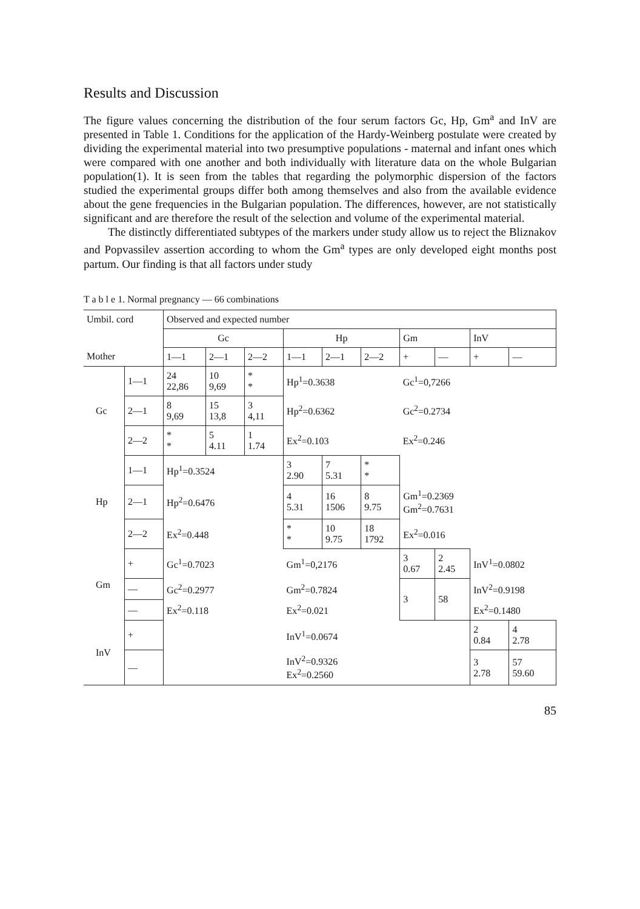Results and Discussion
The figure values concerning the distribution of the four serum factors Gc, Hp, Gm<sup>a</sup> and InV are presented in Table 1. Conditions for the application of the Hardy-Weinberg postulate were created by dividing the experimental material into two presumptive populations - maternal and infant ones which were compared with one another and both individually with literature data on the whole Bulgarian population(1). It is seen from the tables that regarding the polymorphic dispersion of the factors studied the experimental groups differ both among themselves and also from the available evidence about the gene frequencies in the Bulgarian population. The differences, however, are not statistically significant and are therefore the result of the selection and volume of the experimental material.
The distinctly differentiated subtypes of the markers under study allow us to reject the Bliznakov and Popvassilev assertion according to whom the Gm<sup>a</sup> types are only developed eight months post partum. Our finding is that all factors under study
T a b l e 1. Normal pregnancy — 66 combinations
| Umbil. cord | | | Observed and expected number | | | | | | | | | |
| | | | Gc | | | Hp | | | Gm | | InV | |
| Mother | | | 1—1 | 2—1 | 2—2 | 1—1 | 2—1 | 2—2 | + | — | + | — |
| | Gc | 1—1 | 24 22,86 | 10 9,69 | * * | Hp<sup>1</sup>=0.3638 | | | Gc<sup>1</sup>=0,7266 | | | |
| | | 2—1 | 8 9,69 | 15 13,8 | 3 4,11 | Hp<sup>2</sup>=0.6362 | | | Gc<sup>2</sup>=0.2734 | | | |
| | | 2—2 | * * | 5 4.11 | 1 1.74 | Ex<sup>2</sup>=0.103 | | | Ex<sup>2</sup>=0.246 | | | |
| | Hp | 1—1 | Hp<sup>1</sup>=0.3524 | | | 3 2.90 | 7 5.31 | * * | | | | |
| | | 2—1 | Hp<sup>2</sup>=0.6476 | | | 4 5.31 | 16 1506 | 8 9.75 | Gm<sup>1</sup>=0.2369 Gm<sup>2</sup>=0.7631 | | | |
| | | 2—2 | Ex<sup>2</sup>=0.448 | | | * * | 10 9.75 | 18 1792 | Ex<sup>2</sup>=0.016 | | | |
| | Gm | + | Gc<sup>1</sup>=0.7023 | | | Gm<sup>1</sup>=0,2176 | | | 3 0.67 | 2 2.45 | InV<sup>1</sup>=0.0802 | |
| | | — | Gc<sup>2</sup>=0.2977 | | | Gm<sup>2</sup>=0.7824 | | | 3 | 58 | InV<sup>2</sup>=0.9198 | |
| | | — | Ex<sup>2</sup>=0.118 | | | Ex<sup>2</sup>=0.021 | | | | | Ex<sup>2</sup>=0.1480 | |
| | InV | + | | | | InV<sup>1</sup>=0.0674 | | | | | 2 0.84 | 4 2.78 |
| | | — | | | | InV<sup>2</sup>=0.9326 Ex<sup>2</sup>=0.2560 | | | | | 3 2.78 | 57 59.60 |
85